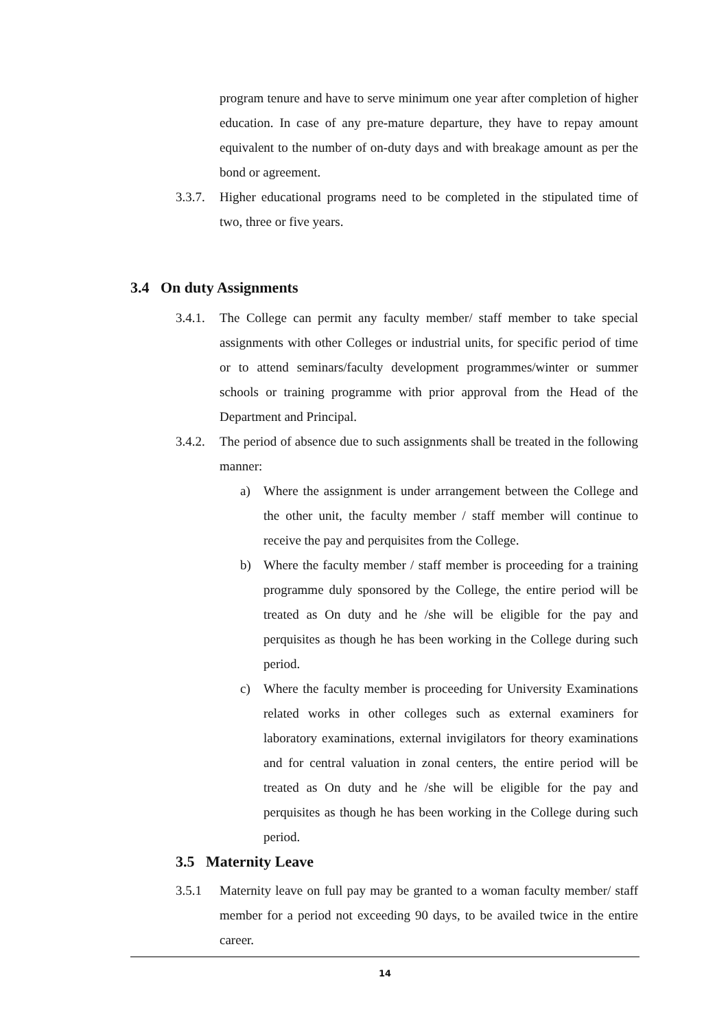program tenure and have to serve minimum one year after completion of higher education. In case of any pre-mature departure, they have to repay amount equivalent to the number of on-duty days and with breakage amount as per the bond or agreement.
3.3.7.
Higher educational programs need to be completed in the stipulated time of two, three or five years.
3.4 On duty Assignments
3.4.1.
The College can permit any faculty member/ staff member to take special assignments with other Colleges or industrial units, for specific period of time or to attend seminars/faculty development programmes/winter or summer schools or training programme with prior approval from the Head of the Department and Principal.
3.4.2.
The period of absence due to such assignments shall be treated in the following manner:
a) Where the assignment is under arrangement between the College and the other unit, the faculty member / staff member will continue to receive the pay and perquisites from the College.
b) Where the faculty member / staff member is proceeding for a training programme duly sponsored by the College, the entire period will be treated as On duty and he /she will be eligible for the pay and perquisites as though he has been working in the College during such period.
c) Where the faculty member is proceeding for University Examinations related works in other colleges such as external examiners for laboratory examinations, external invigilators for theory examinations and for central valuation in zonal centers, the entire period will be treated as On duty and he /she will be eligible for the pay and perquisites as though he has been working in the College during such period.
3.5 Maternity Leave
3.5.1 Maternity leave on full pay may be granted to a woman faculty member/ staff member for a period not exceeding 90 days, to be availed twice in the entire career.
14